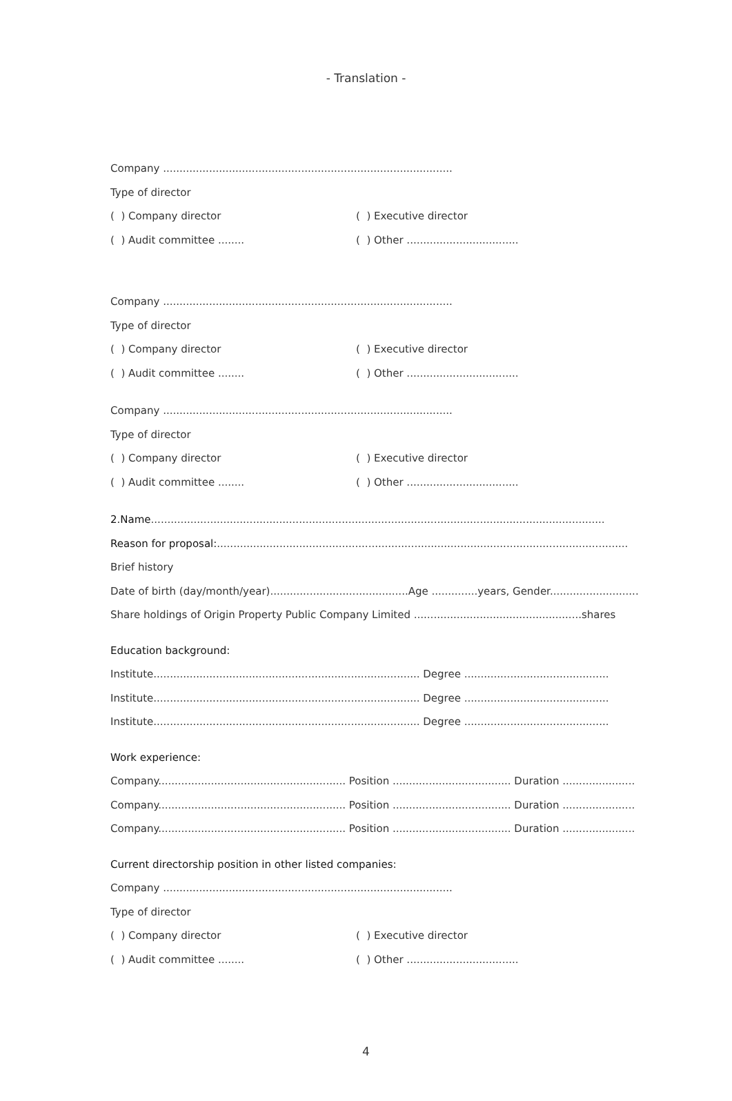- Translation -
Company ........................................................................................
Type of director
( ) Company director ( ) Executive director
( ) Audit committee ........ ( ) Other ..................................
Company ........................................................................................
Type of director
( ) Company director ( ) Executive director
( ) Audit committee ........ ( ) Other ..................................
Company ........................................................................................
Type of director
( ) Company director ( ) Executive director
( ) Audit committee ........ ( ) Other ..................................
2.Name..........................................................................................................................................
Reason for proposal:.............................................................................................................................
Brief history
Date of birth (day/month/year)..........................................Age ..............years, Gender...........................
Share holdings of Origin Property Public Company Limited ...................................................shares
Education background:
Institute................................................................................. Degree ............................................
Institute................................................................................. Degree ............................................
Institute................................................................................. Degree ............................................
Work experience:
Company......................................................... Position .................................... Duration ......................
Company......................................................... Position .................................... Duration ......................
Company......................................................... Position .................................... Duration ......................
Current directorship position in other listed companies:
Company ........................................................................................
Type of director
( ) Company director ( ) Executive director
( ) Audit committee ........ ( ) Other ..................................
4